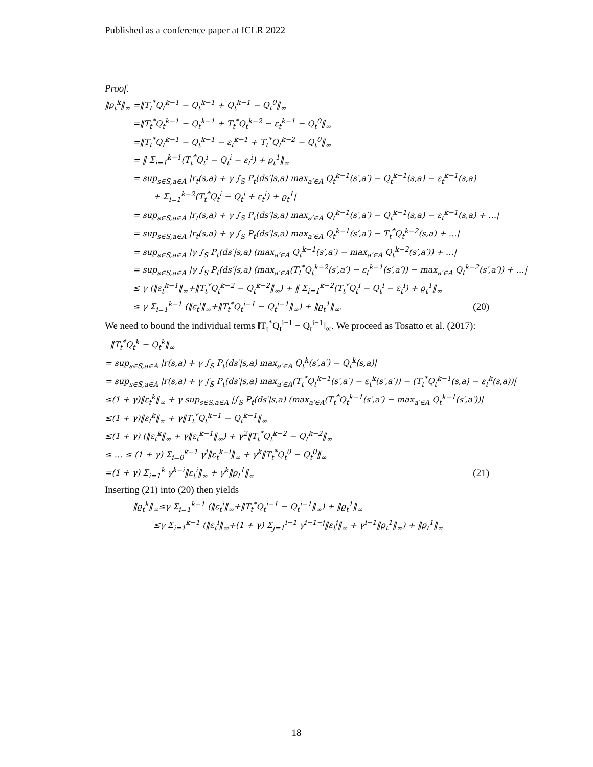Published as a conference paper at ICLR 2022
Proof.
‖ϱ<sub>t</sub><sup>k</sup>‖<sub>∞</sub> =‖T<sub>t</sub><sup>*</sup>Q<sub>t</sub><sup>k−1</sup> − Q<sub>t</sub><sup>k−1</sup> + Q<sub>t</sub><sup>k−1</sup> − Q<sub>t</sub><sup>0</sup>‖<sub>∞</sub>
=‖T<sub>t</sub><sup>*</sup>Q<sub>t</sub><sup>k−1</sup> − Q<sub>t</sub><sup>k−1</sup> + T<sub>t</sub><sup>*</sup>Q<sub>t</sub><sup>k−2</sup> − ε<sub>t</sub><sup>k−1</sup> − Q<sub>t</sub><sup>0</sup>‖<sub>∞</sub>
=‖T<sub>t</sub><sup>*</sup>Q<sub>t</sub><sup>k−1</sup> − Q<sub>t</sub><sup>k−1</sup> − ε<sub>t</sub><sup>k−1</sup> + T<sub>t</sub><sup>*</sup>Q<sub>t</sub><sup>k−2</sup> − Q<sub>t</sub><sup>0</sup>‖<sub>∞</sub>
= ‖ Σ<sub>i=1</sub><sup>k−1</sup>(T<sub>t</sub><sup>*</sup>Q<sub>t</sub><sup>i</sup> − Q<sub>t</sub><sup>i</sup> − ε<sub>t</sub><sup>i</sup>) + ϱ<sub>t</sub><sup>1</sup>‖<sub>∞</sub>
= sup<sub>s∈S,a∈A</sub> |r<sub>t</sub>(s,a) + γ ∫<sub>S</sub> P<sub>t</sub>(ds′|s,a) max<sub>a′∈A</sub> Q<sub>t</sub><sup>k−1</sup>(s′,a′) − Q<sub>t</sub><sup>k−1</sup>(s,a) − ε<sub>t</sub><sup>k−1</sup>(s,a)
+ Σ<sub>i=1</sub><sup>k−2</sup>(T<sub>t</sub><sup>*</sup>Q<sub>t</sub><sup>i</sup> − Q<sub>t</sub><sup>i</sup> + ε<sub>t</sub><sup>i</sup>) + ϱ<sub>t</sub><sup>1</sup>|
= sup<sub>s∈S,a∈A</sub> |r<sub>t</sub>(s,a) + γ ∫<sub>S</sub> P<sub>t</sub>(ds′|s,a) max<sub>a′∈A</sub> Q<sub>t</sub><sup>k−1</sup>(s′,a′) − Q<sub>t</sub><sup>k−1</sup>(s,a) − ε<sub>t</sub><sup>k−1</sup>(s,a) + …|
= sup<sub>s∈S,a∈A</sub> |r<sub>t</sub>(s,a) + γ ∫<sub>S</sub> P<sub>t</sub>(ds′|s,a) max<sub>a′∈A</sub> Q<sub>t</sub><sup>k−1</sup>(s′,a′) − T<sub>t</sub><sup>*</sup>Q<sub>t</sub><sup>k−2</sup>(s,a) + …|
= sup<sub>s∈S,a∈A</sub> |γ ∫<sub>S</sub> P<sub>t</sub>(ds′|s,a) (max<sub>a′∈A</sub> Q<sub>t</sub><sup>k−1</sup>(s′,a′) − max<sub>a′∈A</sub> Q<sub>t</sub><sup>k−2</sup>(s′,a′)) + …|
= sup<sub>s∈S,a∈A</sub> |γ ∫<sub>S</sub> P<sub>t</sub>(ds′|s,a) (max<sub>a′∈A</sub>(T<sub>t</sub><sup>*</sup>Q<sub>t</sub><sup>k−2</sup>(s′,a′) − ε<sub>t</sub><sup>k−1</sup>(s′,a′)) − max<sub>a′∈A</sub> Q<sub>t</sub><sup>k−2</sup>(s′,a′)) + …|
≤ γ (‖ε<sub>t</sub><sup>k−1</sup>‖<sub>∞</sub>+‖T<sub>t</sub><sup>*</sup>Q<sub>t</sub><sup>k−2</sup> − Q<sub>t</sub><sup>k−2</sup>‖<sub>∞</sub>) + ‖ Σ<sub>i=1</sub><sup>k−2</sup>(T<sub>t</sub><sup>*</sup>Q<sub>t</sub><sup>i</sup> − Q<sub>t</sub><sup>i</sup> − ε<sub>t</sub><sup>i</sup>) + ϱ<sub>t</sub><sup>1</sup>‖<sub>∞</sub>
≤ γ Σ<sub>i=1</sub><sup>k−1</sup> (‖ε<sub>t</sub><sup>i</sup>‖<sub>∞</sub>+‖T<sub>t</sub><sup>*</sup>Q<sub>t</sub><sup>i−1</sup> − Q<sub>t</sub><sup>i−1</sup>‖<sub>∞</sub>) + ‖ϱ<sub>t</sub><sup>1</sup>‖<sub>∞</sub>. (20)
We need to bound the individual terms ‖T<sub>t</sub><sup>*</sup>Q<sub>t</sub><sup>i−1</sup> − Q<sub>t</sub><sup>i−1</sup>‖<sub>∞</sub>. We proceed as Tosatto et al. (2017):
‖T<sub>t</sub><sup>*</sup>Q<sub>t</sub><sup>k</sup> − Q<sub>t</sub><sup>k</sup>‖<sub>∞</sub>
= sup<sub>s∈S,a∈A</sub> |r(s,a) + γ ∫<sub>S</sub> P<sub>t</sub>(ds′|s,a) max<sub>a′∈A</sub> Q<sub>t</sub><sup>k</sup>(s′,a′) − Q<sub>t</sub><sup>k</sup>(s,a)|
= sup<sub>s∈S,a∈A</sub> |r(s,a) + γ ∫<sub>S</sub> P<sub>t</sub>(ds′|s,a) max<sub>a′∈A</sub>(T<sub>t</sub><sup>*</sup>Q<sub>t</sub><sup>k−1</sup>(s′,a′) − ε<sub>t</sub><sup>k</sup>(s′,a′)) − (T<sub>t</sub><sup>*</sup>Q<sub>t</sub><sup>k−1</sup>(s,a) − ε<sub>t</sub><sup>k</sup>(s,a))|
≤(1 + γ)‖ε<sub>t</sub><sup>k</sup>‖<sub>∞</sub> + γ sup<sub>s∈S,a∈A</sub> |∫<sub>S</sub> P<sub>t</sub>(ds′|s,a) (max<sub>a′∈A</sub>(T<sub>t</sub><sup>*</sup>Q<sub>t</sub><sup>k−1</sup>(s′,a′) − max<sub>a′∈A</sub> Q<sub>t</sub><sup>k−1</sup>(s′,a′))|
≤(1 + γ)‖ε<sub>t</sub><sup>k</sup>‖<sub>∞</sub> + γ‖T<sub>t</sub><sup>*</sup>Q<sub>t</sub><sup>k−1</sup> − Q<sub>t</sub><sup>k−1</sup>‖<sub>∞</sub>
≤(1 + γ) (‖ε<sub>t</sub><sup>k</sup>‖<sub>∞</sub> + γ‖ε<sub>t</sub><sup>k−1</sup>‖<sub>∞</sub>) + γ<sup>2</sup>‖T<sub>t</sub><sup>*</sup>Q<sub>t</sub><sup>k−2</sup> − Q<sub>t</sub><sup>k−2</sup>‖<sub>∞</sub>
≤ … ≤ (1 + γ) Σ<sub>i=0</sub><sup>k−1</sup> γ<sup>i</sup>‖ε<sub>t</sub><sup>k−i</sup>‖<sub>∞</sub> + γ<sup>k</sup>‖T<sub>t</sub><sup>*</sup>Q<sub>t</sub><sup>0</sup> − Q<sub>t</sub><sup>0</sup>‖<sub>∞</sub>
=(1 + γ) Σ<sub>i=1</sub><sup>k</sup> γ<sup>k−i</sup>‖ε<sub>t</sub><sup>i</sup>‖<sub>∞</sub> + γ<sup>k</sup>‖ϱ<sub>t</sub><sup>1</sup>‖<sub>∞</sub> (21)
Inserting (21) into (20) then yields
‖ϱ<sub>t</sub><sup>k</sup>‖<sub>∞</sub>≤γ Σ<sub>i=1</sub><sup>k−1</sup> (‖ε<sub>t</sub><sup>i</sup>‖<sub>∞</sub>+‖T<sub>t</sub><sup>*</sup>Q<sub>t</sub><sup>i−1</sup> − Q<sub>t</sub><sup>i−1</sup>‖<sub>∞</sub>) + ‖ϱ<sub>t</sub><sup>1</sup>‖<sub>∞</sub>
≤γ Σ<sub>i=1</sub><sup>k−1</sup> (‖ε<sub>t</sub><sup>i</sup>‖<sub>∞</sub>+(1 + γ) Σ<sub>j=1</sub><sup>i−1</sup> γ<sup>i−1−j</sup>‖ε<sub>t</sub><sup>j</sup>‖<sub>∞</sub> + γ<sup>i−1</sup>‖ϱ<sub>t</sub><sup>1</sup>‖<sub>∞</sub>) + ‖ϱ<sub>t</sub><sup>1</sup>‖<sub>∞</sub>
18